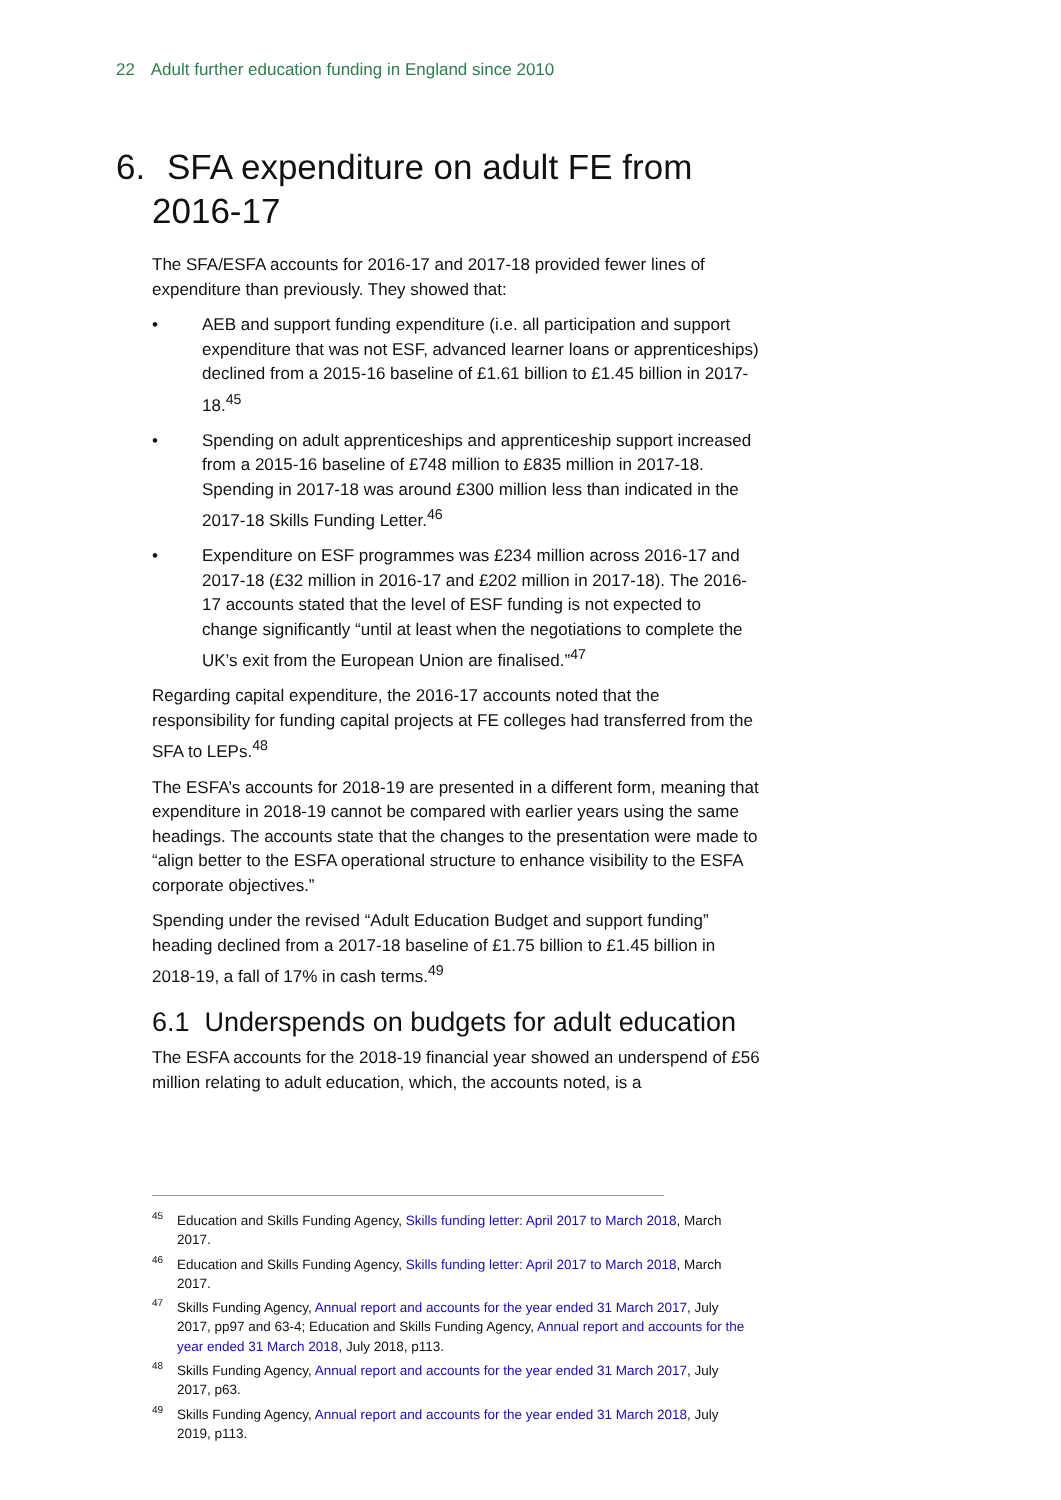22 Adult further education funding in England since 2010
6. SFA expenditure on adult FE from 2016-17
The SFA/ESFA accounts for 2016-17 and 2017-18 provided fewer lines of expenditure than previously. They showed that:
• AEB and support funding expenditure (i.e. all participation and support expenditure that was not ESF, advanced learner loans or apprenticeships) declined from a 2015-16 baseline of £1.61 billion to £1.45 billion in 2017-18.<sup>45</sup>
• Spending on adult apprenticeships and apprenticeship support increased from a 2015-16 baseline of £748 million to £835 million in 2017-18. Spending in 2017-18 was around £300 million less than indicated in the 2017-18 Skills Funding Letter.<sup>46</sup>
• Expenditure on ESF programmes was £234 million across 2016-17 and 2017-18 (£32 million in 2016-17 and £202 million in 2017-18). The 2016-17 accounts stated that the level of ESF funding is not expected to change significantly “until at least when the negotiations to complete the UK’s exit from the European Union are finalised.”<sup>47</sup>
Regarding capital expenditure, the 2016-17 accounts noted that the responsibility for funding capital projects at FE colleges had transferred from the SFA to LEPs.<sup>48</sup>
The ESFA’s accounts for 2018-19 are presented in a different form, meaning that expenditure in 2018-19 cannot be compared with earlier years using the same headings. The accounts state that the changes to the presentation were made to “align better to the ESFA operational structure to enhance visibility to the ESFA corporate objectives.”
Spending under the revised “Adult Education Budget and support funding” heading declined from a 2017-18 baseline of £1.75 billion to £1.45 billion in 2018-19, a fall of 17% in cash terms.<sup>49</sup>
6.1 Underspends on budgets for adult education
The ESFA accounts for the 2018-19 financial year showed an underspend of £56 million relating to adult education, which, the accounts noted, is a
<sup>45</sup> Education and Skills Funding Agency, Skills funding letter: April 2017 to March 2018, March 2017.
<sup>46</sup> Education and Skills Funding Agency, Skills funding letter: April 2017 to March 2018, March 2017.
<sup>47</sup> Skills Funding Agency, Annual report and accounts for the year ended 31 March 2017, July 2017, pp97 and 63-4; Education and Skills Funding Agency, Annual report and accounts for the year ended 31 March 2018, July 2018, p113.
<sup>48</sup> Skills Funding Agency, Annual report and accounts for the year ended 31 March 2017, July 2017, p63.
<sup>49</sup> Skills Funding Agency, Annual report and accounts for the year ended 31 March 2018, July 2019, p113.